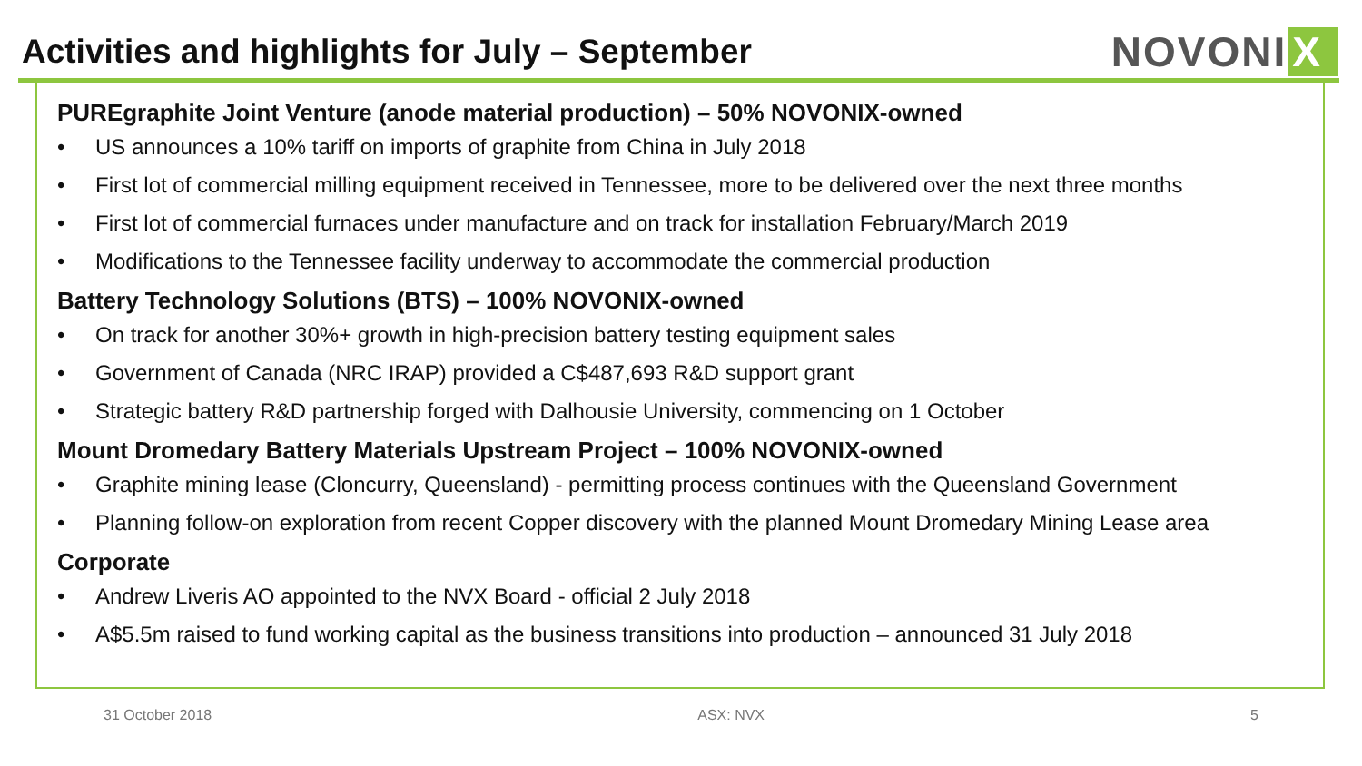Activities and highlights for July – September
NOVONI X
PUREgraphite Joint Venture (anode material production) – 50% NOVONIX-owned
• US announces a 10% tariff on imports of graphite from China in July 2018
• First lot of commercial milling equipment received in Tennessee, more to be delivered over the next three months
• First lot of commercial furnaces under manufacture and on track for installation February/March 2019
• Modifications to the Tennessee facility underway to accommodate the commercial production
Battery Technology Solutions (BTS) – 100% NOVONIX-owned
• On track for another 30%+ growth in high-precision battery testing equipment sales
• Government of Canada (NRC IRAP) provided a C$487,693 R&D support grant
• Strategic battery R&D partnership forged with Dalhousie University, commencing on 1 October
Mount Dromedary Battery Materials Upstream Project – 100% NOVONIX-owned
• Graphite mining lease (Cloncurry, Queensland) - permitting process continues with the Queensland Government
• Planning follow-on exploration from recent Copper discovery with the planned Mount Dromedary Mining Lease area
Corporate
• Andrew Liveris AO appointed to the NVX Board - official 2 July 2018
• A$5.5m raised to fund working capital as the business transitions into production – announced 31 July 2018
31 October 2018 ASX: NVX 5